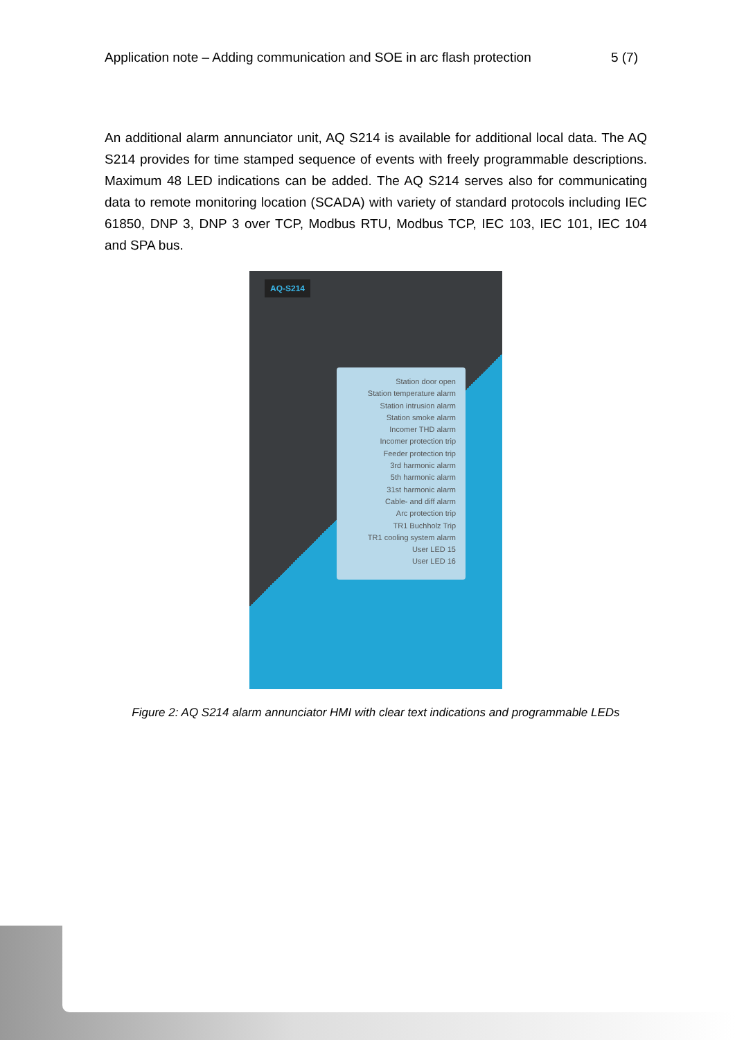Application note – Adding communication and SOE in arc flash protection 5 (7)
An additional alarm annunciator unit, AQ S214 is available for additional local data. The AQ S214 provides for time stamped sequence of events with freely programmable descriptions. Maximum 48 LED indications can be added. The AQ S214 serves also for communicating data to remote monitoring location (SCADA) with variety of standard protocols including IEC 61850, DNP 3, DNP 3 over TCP, Modbus RTU, Modbus TCP, IEC 103, IEC 101, IEC 104 and SPA bus.
AQ-S214
Station door open
Station temperature alarm
Station intrusion alarm
Station smoke alarm
Incomer THD alarm
Incomer protection trip
Feeder protection trip
3rd harmonic alarm
5th harmonic alarm
31st harmonic alarm
Cable- and diff alarm
Arc protection trip
TR1 Buchholz Trip
TR1 cooling system alarm
User LED 15
User LED 16
Figure 2: AQ S214 alarm annunciator HMI with clear text indications and programmable LEDs